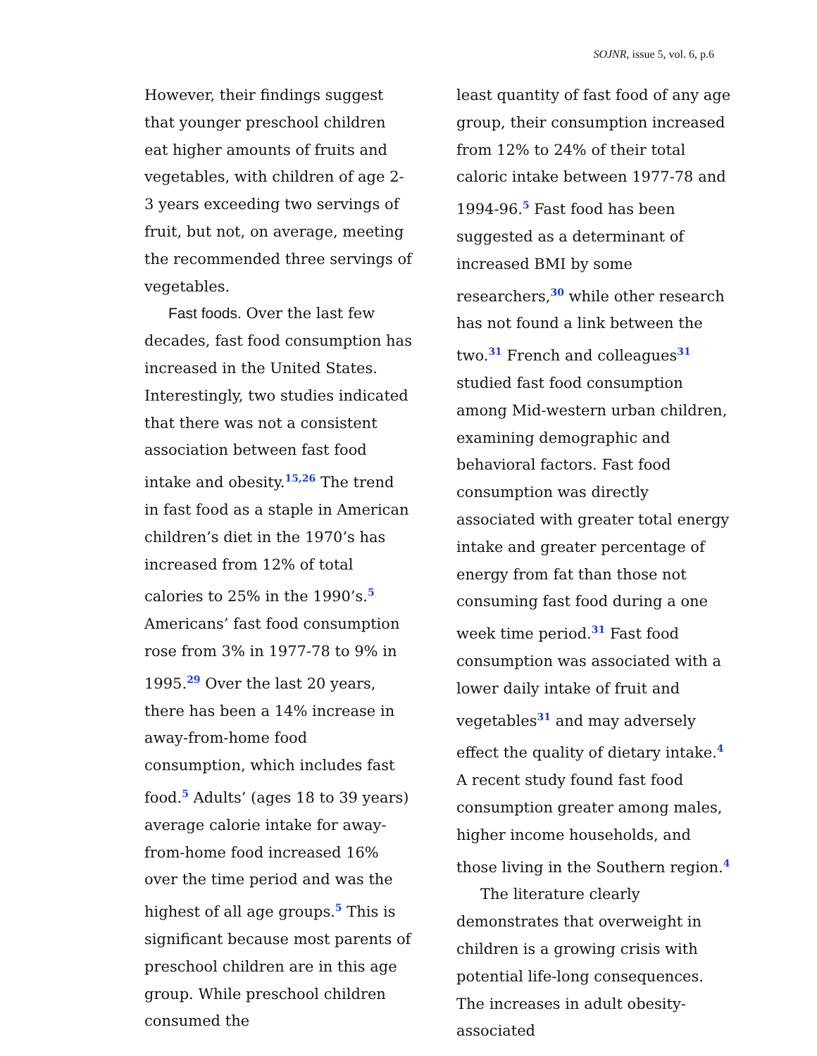SOJNR, issue 5, vol. 6, p.6
However, their findings suggest that younger preschool children eat higher amounts of fruits and vegetables, with children of age 2-3 years exceeding two servings of fruit, but not, on average, meeting the recommended three servings of vegetables.
Fast foods. Over the last few decades, fast food consumption has increased in the United States. Interestingly, two studies indicated that there was not a consistent association between fast food intake and obesity.<sup>15,26</sup> The trend in fast food as a staple in American children’s diet in the 1970’s has increased from 12% of total calories to 25% in the 1990’s.<sup>5</sup> Americans’ fast food consumption rose from 3% in 1977-78 to 9% in 1995.<sup>29</sup> Over the last 20 years, there has been a 14% increase in away-from-home food consumption, which includes fast food.<sup>5</sup> Adults’ (ages 18 to 39 years) average calorie intake for away-from-home food increased 16% over the time period and was the highest of all age groups.<sup>5</sup> This is significant because most parents of preschool children are in this age group. While preschool children consumed the
least quantity of fast food of any age group, their consumption increased from 12% to 24% of their total caloric intake between 1977-78 and 1994-96.<sup>5</sup> Fast food has been suggested as a determinant of increased BMI by some researchers,<sup>30</sup> while other research has not found a link between the two.<sup>31</sup> French and colleagues<sup>31</sup> studied fast food consumption among Mid-western urban children, examining demographic and behavioral factors. Fast food consumption was directly associated with greater total energy intake and greater percentage of energy from fat than those not consuming fast food during a one week time period.<sup>31</sup> Fast food consumption was associated with a lower daily intake of fruit and vegetables<sup>31</sup> and may adversely effect the quality of dietary intake.<sup>4</sup> A recent study found fast food consumption greater among males, higher income households, and those living in the Southern region.<sup>4</sup>
The literature clearly demonstrates that overweight in children is a growing crisis with potential life-long consequences. The increases in adult obesity-associated